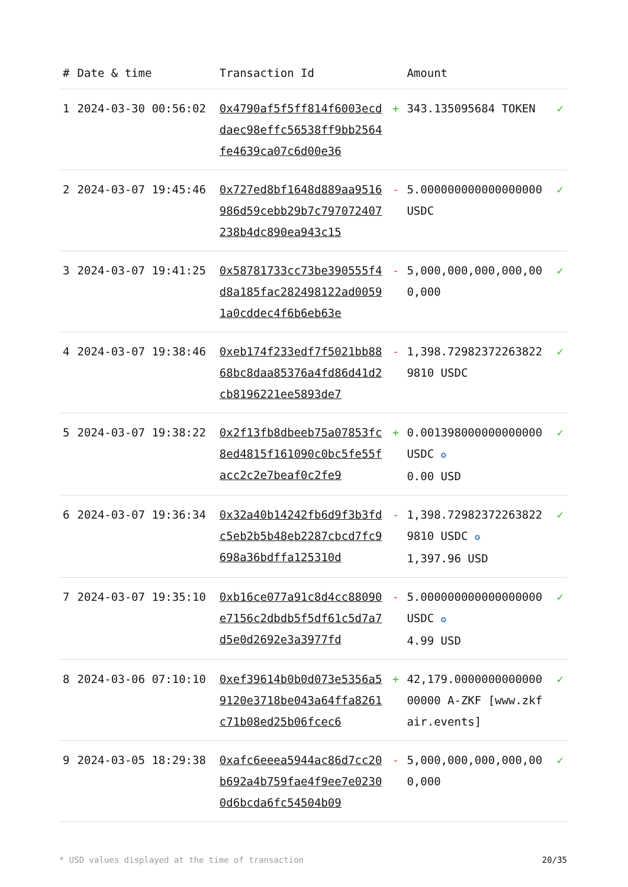| # | Date & time | Transaction Id | | Amount | |
| --- | --- | --- | --- | --- | --- |
| 1 | 2024-03-30 00:56:02 | 0x4790af5f5ff814f6003ecddaec98effc56538ff9bb2564fe4639ca07c6d00e36 | + | 343.135095684 TOKEN | ✓ |
| 2 | 2024-03-07 19:45:46 | 0x727ed8bf1648d889aa9516986d59cebb29b7c797072407238b4dc890ea943c15 | - | 5.000000000000000000 USDC | ✓ |
| 3 | 2024-03-07 19:41:25 | 0x58781733cc73be390555f4d8a185fac282498122ad00591a0cddec4f6b6eb63e | - | 5,000,000,000,000,000,000 | ✓ |
| 4 | 2024-03-07 19:38:46 | 0xeb174f233edf7f5021bb8868bc8daa85376a4fd86d41d2cb8196221ee5893de7 | - | 1,398.729823722638229810 USDC | ✓ |
| 5 | 2024-03-07 19:38:22 | 0x2f13fb8dbeeb75a07853fc8ed4815f161090c0bc5fe55facc2c2e7beaf0c2fe9 | + | 0.001398000000000000 USDC ✪ 0.00 USD | ✓ |
| 6 | 2024-03-07 19:36:34 | 0x32a40b14242fb6d9f3b3fdc5eb2b5b48eb2287cbcd7fc9698a36bdffa125310d | - | 1,398.729823722638229810 USDC ✪ 1,397.96 USD | ✓ |
| 7 | 2024-03-07 19:35:10 | 0xb16ce077a91c8d4cc88090e7156c2dbdb5f5df61c5d7a7d5e0d2692e3a3977fd | - | 5.000000000000000000 USDC ✪ 4.99 USD | ✓ |
| 8 | 2024-03-06 07:10:10 | 0xef39614b0b0d073e5356a59120e3718be043a64ffa8261c71b08ed25b06fcec6 | + | 42,179.000000000000000000 A-ZKF [www.zkfair.events] | ✓ |
| 9 | 2024-03-05 18:29:38 | 0xafc6eeea5944ac86d7cc20b692a4b759fae4f9ee7e02300d6bcda6fc54504b09 | - | 5,000,000,000,000,000,000 | ✓ |
* USD values displayed at the time of transaction 20/35